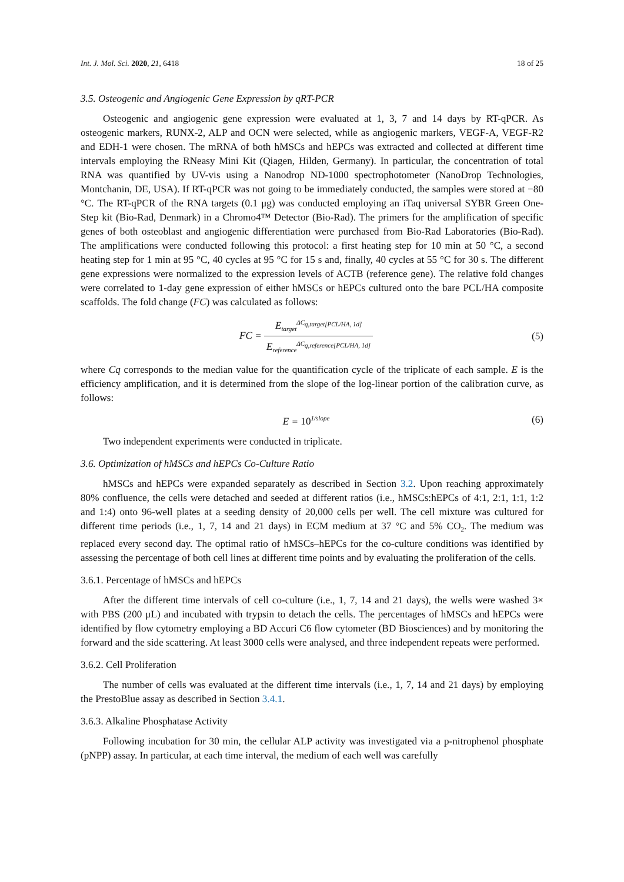Int. J. Mol. Sci. 2020, 21, 6418 18 of 25
3.5. Osteogenic and Angiogenic Gene Expression by qRT-PCR
Osteogenic and angiogenic gene expression were evaluated at 1, 3, 7 and 14 days by RT-qPCR. As osteogenic markers, RUNX-2, ALP and OCN were selected, while as angiogenic markers, VEGF-A, VEGF-R2 and EDH-1 were chosen. The mRNA of both hMSCs and hEPCs was extracted and collected at different time intervals employing the RNeasy Mini Kit (Qiagen, Hilden, Germany). In particular, the concentration of total RNA was quantified by UV-vis using a Nanodrop ND-1000 spectrophotometer (NanoDrop Technologies, Montchanin, DE, USA). If RT-qPCR was not going to be immediately conducted, the samples were stored at −80 °C. The RT-qPCR of the RNA targets (0.1 μg) was conducted employing an iTaq universal SYBR Green One-Step kit (Bio-Rad, Denmark) in a Chromo4™ Detector (Bio-Rad). The primers for the amplification of specific genes of both osteoblast and angiogenic differentiation were purchased from Bio-Rad Laboratories (Bio-Rad). The amplifications were conducted following this protocol: a first heating step for 10 min at 50 °C, a second heating step for 1 min at 95 °C, 40 cycles at 95 °C for 15 s and, finally, 40 cycles at 55 °C for 30 s. The different gene expressions were normalized to the expression levels of ACTB (reference gene). The relative fold changes were correlated to 1-day gene expression of either hMSCs or hEPCs cultured onto the bare PCL/HA composite scaffolds. The fold change (FC) was calculated as follows:
FC = E<sub>target</sub><sup>ΔC<sub>q,target[PCL/HA, 1d]</sub></sup> E<sub>reference</sub><sup>ΔC<sub>q,reference[PCL/HA, 1d]</sub></sup>
(5)
where Cq corresponds to the median value for the quantification cycle of the triplicate of each sample. E is the efficiency amplification, and it is determined from the slope of the log-linear portion of the calibration curve, as follows:
E = 10<sup>1/slope</sup>
(6)
Two independent experiments were conducted in triplicate.
3.6. Optimization of hMSCs and hEPCs Co-Culture Ratio
hMSCs and hEPCs were expanded separately as described in Section 3.2. Upon reaching approximately 80% confluence, the cells were detached and seeded at different ratios (i.e., hMSCs:hEPCs of 4:1, 2:1, 1:1, 1:2 and 1:4) onto 96-well plates at a seeding density of 20,000 cells per well. The cell mixture was cultured for different time periods (i.e., 1, 7, 14 and 21 days) in ECM medium at 37 °C and 5% CO<sub>2</sub>. The medium was replaced every second day. The optimal ratio of hMSCs–hEPCs for the co-culture conditions was identified by assessing the percentage of both cell lines at different time points and by evaluating the proliferation of the cells.
3.6.1. Percentage of hMSCs and hEPCs
After the different time intervals of cell co-culture (i.e., 1, 7, 14 and 21 days), the wells were washed 3× with PBS (200 μL) and incubated with trypsin to detach the cells. The percentages of hMSCs and hEPCs were identified by flow cytometry employing a BD Accuri C6 flow cytometer (BD Biosciences) and by monitoring the forward and the side scattering. At least 3000 cells were analysed, and three independent repeats were performed.
3.6.2. Cell Proliferation
The number of cells was evaluated at the different time intervals (i.e., 1, 7, 14 and 21 days) by employing the PrestoBlue assay as described in Section 3.4.1.
3.6.3. Alkaline Phosphatase Activity
Following incubation for 30 min, the cellular ALP activity was investigated via a p-nitrophenol phosphate (pNPP) assay. In particular, at each time interval, the medium of each well was carefully